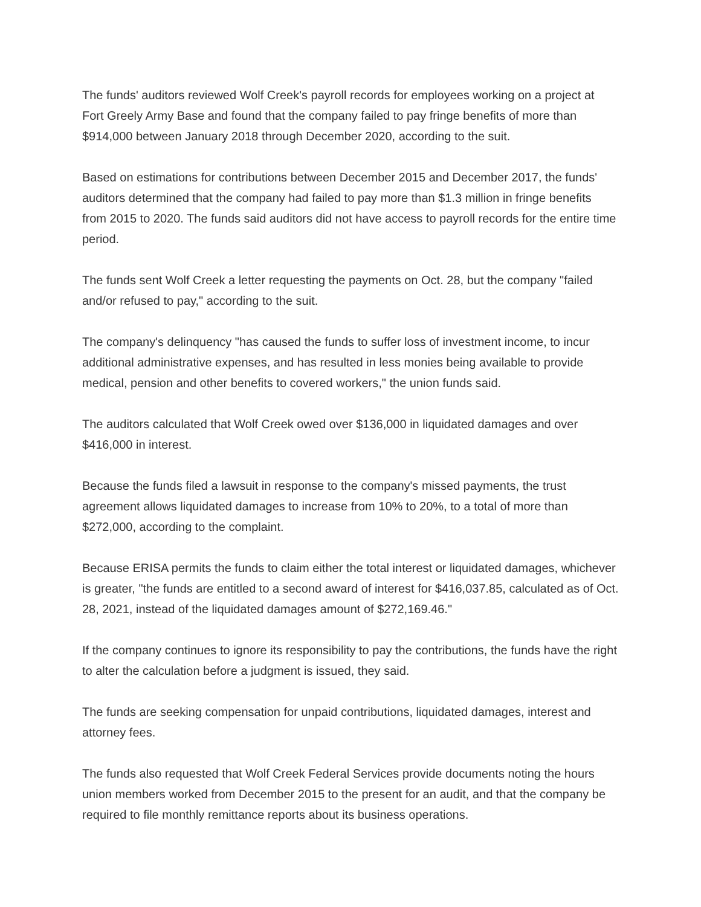The funds' auditors reviewed Wolf Creek's payroll records for employees working on a project at Fort Greely Army Base and found that the company failed to pay fringe benefits of more than $914,000 between January 2018 through December 2020, according to the suit.
Based on estimations for contributions between December 2015 and December 2017, the funds' auditors determined that the company had failed to pay more than $1.3 million in fringe benefits from 2015 to 2020. The funds said auditors did not have access to payroll records for the entire time period.
The funds sent Wolf Creek a letter requesting the payments on Oct. 28, but the company "failed and/or refused to pay," according to the suit.
The company's delinquency "has caused the funds to suffer loss of investment income, to incur additional administrative expenses, and has resulted in less monies being available to provide medical, pension and other benefits to covered workers," the union funds said.
The auditors calculated that Wolf Creek owed over $136,000 in liquidated damages and over $416,000 in interest.
Because the funds filed a lawsuit in response to the company's missed payments, the trust agreement allows liquidated damages to increase from 10% to 20%, to a total of more than $272,000, according to the complaint.
Because ERISA permits the funds to claim either the total interest or liquidated damages, whichever is greater, "the funds are entitled to a second award of interest for $416,037.85, calculated as of Oct. 28, 2021, instead of the liquidated damages amount of $272,169.46."
If the company continues to ignore its responsibility to pay the contributions, the funds have the right to alter the calculation before a judgment is issued, they said.
The funds are seeking compensation for unpaid contributions, liquidated damages, interest and attorney fees.
The funds also requested that Wolf Creek Federal Services provide documents noting the hours union members worked from December 2015 to the present for an audit, and that the company be required to file monthly remittance reports about its business operations.